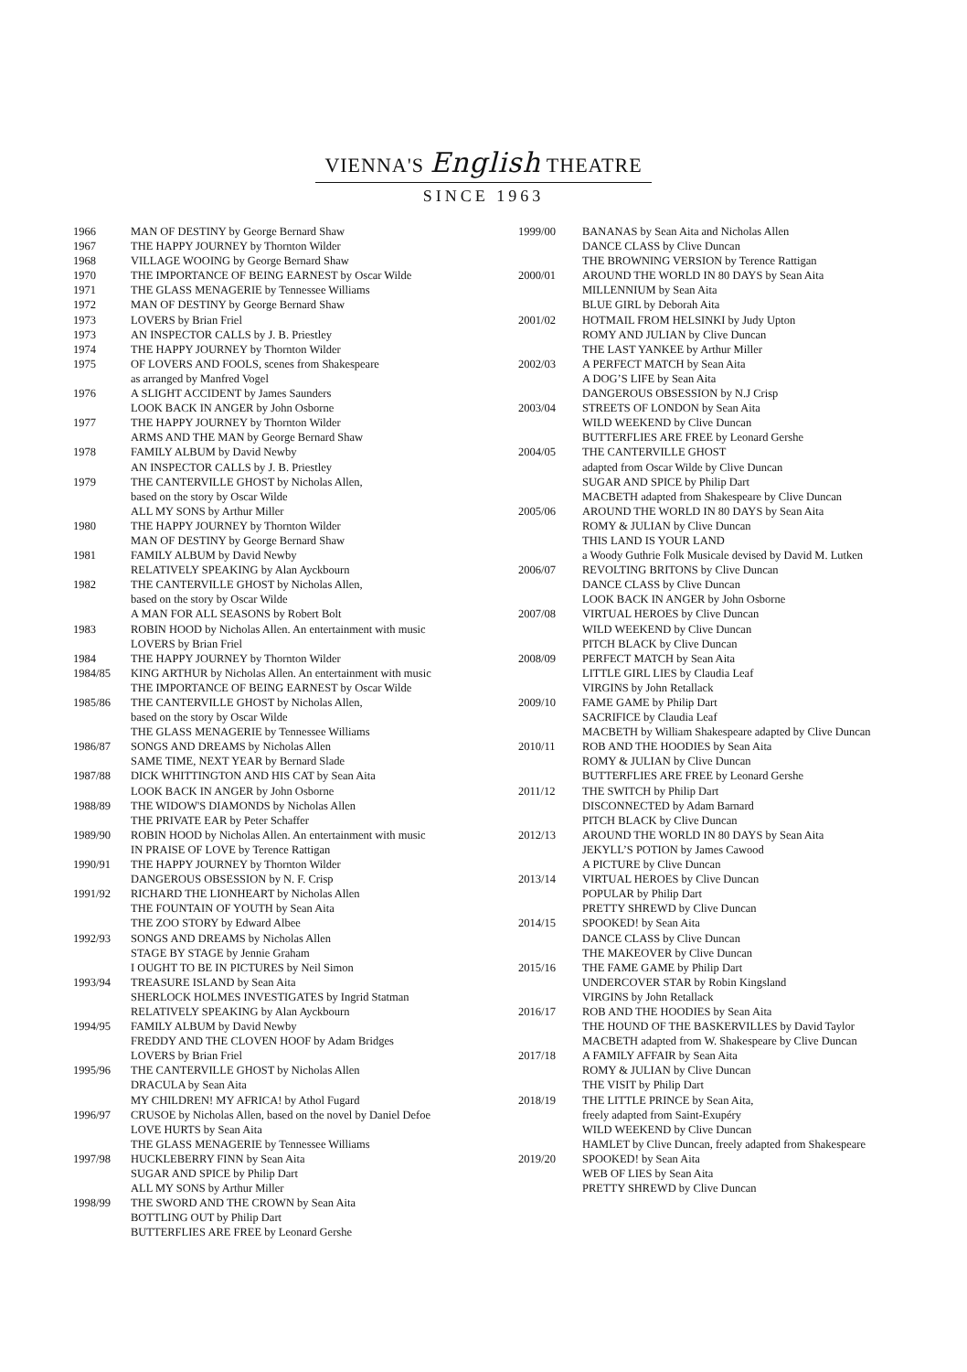VIENNA'S English THEATRE
SINCE 1963
| 1966 | MAN OF DESTINY by George Bernard Shaw |
| 1967 | THE HAPPY JOURNEY by Thornton Wilder |
| 1968 | VILLAGE WOOING by George Bernard Shaw |
| 1970 | THE IMPORTANCE OF BEING EARNEST by Oscar Wilde |
| 1971 | THE GLASS MENAGERIE by Tennessee Williams |
| 1972 | MAN OF DESTINY by George Bernard Shaw |
| 1973 | LOVERS by Brian Friel |
| 1973 | AN INSPECTOR CALLS by J. B. Priestley |
| 1974 | THE HAPPY JOURNEY by Thornton Wilder |
| 1975 | OF LOVERS AND FOOLS, scenes from Shakespeare as arranged by Manfred Vogel |
| 1976 | A SLIGHT ACCIDENT by James Saunders LOOK BACK IN ANGER by John Osborne |
| 1977 | THE HAPPY JOURNEY by Thornton Wilder ARMS AND THE MAN by George Bernard Shaw |
| 1978 | FAMILY ALBUM by David Newby AN INSPECTOR CALLS by J. B. Priestley |
| 1979 | THE CANTERVILLE GHOST by Nicholas Allen, based on the story by Oscar Wilde ALL MY SONS by Arthur Miller |
| 1980 | THE HAPPY JOURNEY by Thornton Wilder MAN OF DESTINY by George Bernard Shaw |
| 1981 | FAMILY ALBUM by David Newby RELATIVELY SPEAKING by Alan Ayckbourn |
| 1982 | THE CANTERVILLE GHOST by Nicholas Allen, based on the story by Oscar Wilde A MAN FOR ALL SEASONS by Robert Bolt |
| 1983 | ROBIN HOOD by Nicholas Allen. An entertainment with music LOVERS by Brian Friel |
| 1984 | THE HAPPY JOURNEY by Thornton Wilder |
| 1984/85 | KING ARTHUR by Nicholas Allen. An entertainment with music THE IMPORTANCE OF BEING EARNEST by Oscar Wilde |
| 1985/86 | THE CANTERVILLE GHOST by Nicholas Allen, based on the story by Oscar Wilde THE GLASS MENAGERIE by Tennessee Williams |
| 1986/87 | SONGS AND DREAMS by Nicholas Allen SAME TIME, NEXT YEAR by Bernard Slade |
| 1987/88 | DICK WHITTINGTON AND HIS CAT by Sean Aita LOOK BACK IN ANGER by John Osborne |
| 1988/89 | THE WIDOW'S DIAMONDS by Nicholas Allen THE PRIVATE EAR by Peter Schaffer |
| 1989/90 | ROBIN HOOD by Nicholas Allen. An entertainment with music IN PRAISE OF LOVE by Terence Rattigan |
| 1990/91 | THE HAPPY JOURNEY by Thornton Wilder DANGEROUS OBSESSION by N. F. Crisp |
| 1991/92 | RICHARD THE LIONHEART by Nicholas Allen THE FOUNTAIN OF YOUTH by Sean Aita THE ZOO STORY by Edward Albee |
| 1992/93 | SONGS AND DREAMS by Nicholas Allen STAGE BY STAGE by Jennie Graham I OUGHT TO BE IN PICTURES by Neil Simon |
| 1993/94 | TREASURE ISLAND by Sean Aita SHERLOCK HOLMES INVESTIGATES by Ingrid Statman RELATIVELY SPEAKING by Alan Ayckbourn |
| 1994/95 | FAMILY ALBUM by David Newby FREDDY AND THE CLOVEN HOOF by Adam Bridges LOVERS by Brian Friel |
| 1995/96 | THE CANTERVILLE GHOST by Nicholas Allen DRACULA by Sean Aita MY CHILDREN! MY AFRICA! by Athol Fugard |
| 1996/97 | CRUSOE by Nicholas Allen, based on the novel by Daniel Defoe LOVE HURTS by Sean Aita THE GLASS MENAGERIE by Tennessee Williams |
| 1997/98 | HUCKLEBERRY FINN by Sean Aita SUGAR AND SPICE by Philip Dart ALL MY SONS by Arthur Miller |
| 1998/99 | THE SWORD AND THE CROWN by Sean Aita BOTTLING OUT by Philip Dart BUTTERFLIES ARE FREE by Leonard Gershe |
| 1999/00 | BANANAS by Sean Aita and Nicholas Allen DANCE CLASS by Clive Duncan THE BROWNING VERSION by Terence Rattigan |
| 2000/01 | AROUND THE WORLD IN 80 DAYS by Sean Aita MILLENNIUM by Sean Aita BLUE GIRL by Deborah Aita |
| 2001/02 | HOTMAIL FROM HELSINKI by Judy Upton ROMY AND JULIAN by Clive Duncan THE LAST YANKEE by Arthur Miller |
| 2002/03 | A PERFECT MATCH by Sean Aita A DOG’S LIFE by Sean Aita DANGEROUS OBSESSION by N.J Crisp |
| 2003/04 | STREETS OF LONDON by Sean Aita WILD WEEKEND by Clive Duncan BUTTERFLIES ARE FREE by Leonard Gershe |
| 2004/05 | THE CANTERVILLE GHOST adapted from Oscar Wilde by Clive Duncan SUGAR AND SPICE by Philip Dart MACBETH adapted from Shakespeare by Clive Duncan |
| 2005/06 | AROUND THE WORLD IN 80 DAYS by Sean Aita ROMY & JULIAN by Clive Duncan THIS LAND IS YOUR LAND a Woody Guthrie Folk Musicale devised by David M. Lutken |
| 2006/07 | REVOLTING BRITONS by Clive Duncan DANCE CLASS by Clive Duncan LOOK BACK IN ANGER by John Osborne |
| 2007/08 | VIRTUAL HEROES by Clive Duncan WILD WEEKEND by Clive Duncan PITCH BLACK by Clive Duncan |
| 2008/09 | PERFECT MATCH by Sean Aita LITTLE GIRL LIES by Claudia Leaf VIRGINS by John Retallack |
| 2009/10 | FAME GAME by Philip Dart SACRIFICE by Claudia Leaf MACBETH by William Shakespeare adapted by Clive Duncan |
| 2010/11 | ROB AND THE HOODIES by Sean Aita ROMY & JULIAN by Clive Duncan BUTTERFLIES ARE FREE by Leonard Gershe |
| 2011/12 | THE SWITCH by Philip Dart DISCONNECTED by Adam Barnard PITCH BLACK by Clive Duncan |
| 2012/13 | AROUND THE WORLD IN 80 DAYS by Sean Aita JEKYLL’S POTION by James Cawood A PICTURE by Clive Duncan |
| 2013/14 | VIRTUAL HEROES by Clive Duncan POPULAR by Philip Dart PRETTY SHREWD by Clive Duncan |
| 2014/15 | SPOOKED! by Sean Aita DANCE CLASS by Clive Duncan THE MAKEOVER by Clive Duncan |
| 2015/16 | THE FAME GAME by Philip Dart UNDERCOVER STAR by Robin Kingsland VIRGINS by John Retallack |
| 2016/17 | ROB AND THE HOODIES by Sean Aita THE HOUND OF THE BASKERVILLES by David Taylor MACBETH adapted from W. Shakespeare by Clive Duncan |
| 2017/18 | A FAMILY AFFAIR by Sean Aita ROMY & JULIAN by Clive Duncan THE VISIT by Philip Dart |
| 2018/19 | THE LITTLE PRINCE by Sean Aita, freely adapted from Saint-Exupéry WILD WEEKEND by Clive Duncan HAMLET by Clive Duncan, freely adapted from Shakespeare |
| 2019/20 | SPOOKED! by Sean Aita WEB OF LIES by Sean Aita PRETTY SHREWD by Clive Duncan |